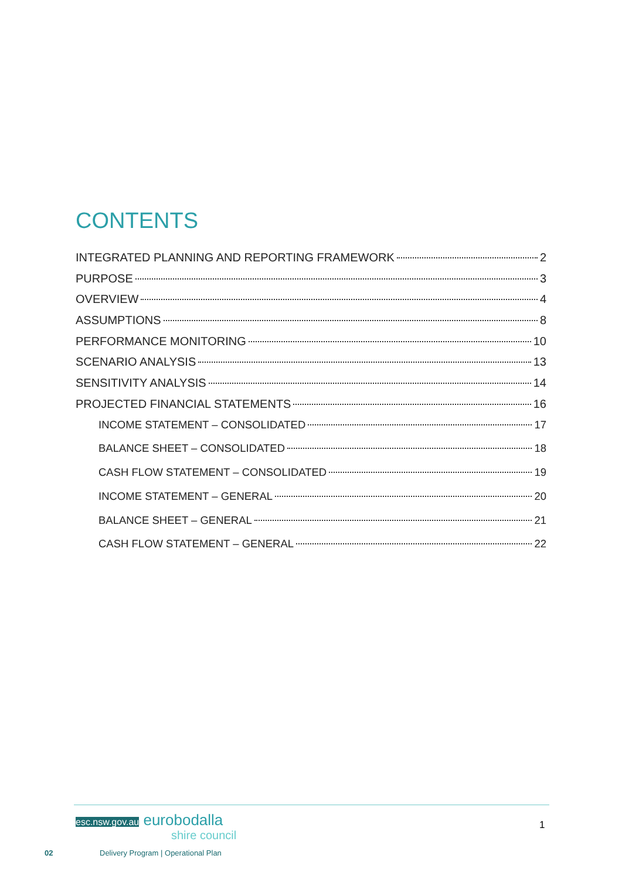CONTENTS
INTEGRATED PLANNING AND REPORTING FRAMEWORK 2
PURPOSE 3
OVERVIEW 4
ASSUMPTIONS 8
PERFORMANCE MONITORING 10
SCENARIO ANALYSIS 13
SENSITIVITY ANALYSIS 14
PROJECTED FINANCIAL STATEMENTS 16
INCOME STATEMENT – CONSOLIDATED 17
BALANCE SHEET – CONSOLIDATED 18
CASH FLOW STATEMENT – CONSOLIDATED 19
INCOME STATEMENT – GENERAL 20
BALANCE SHEET – GENERAL 21
CASH FLOW STATEMENT – GENERAL 22
esc.nsw.gov.au eurobodalla
shire council
1
02
Delivery Program | Operational Plan